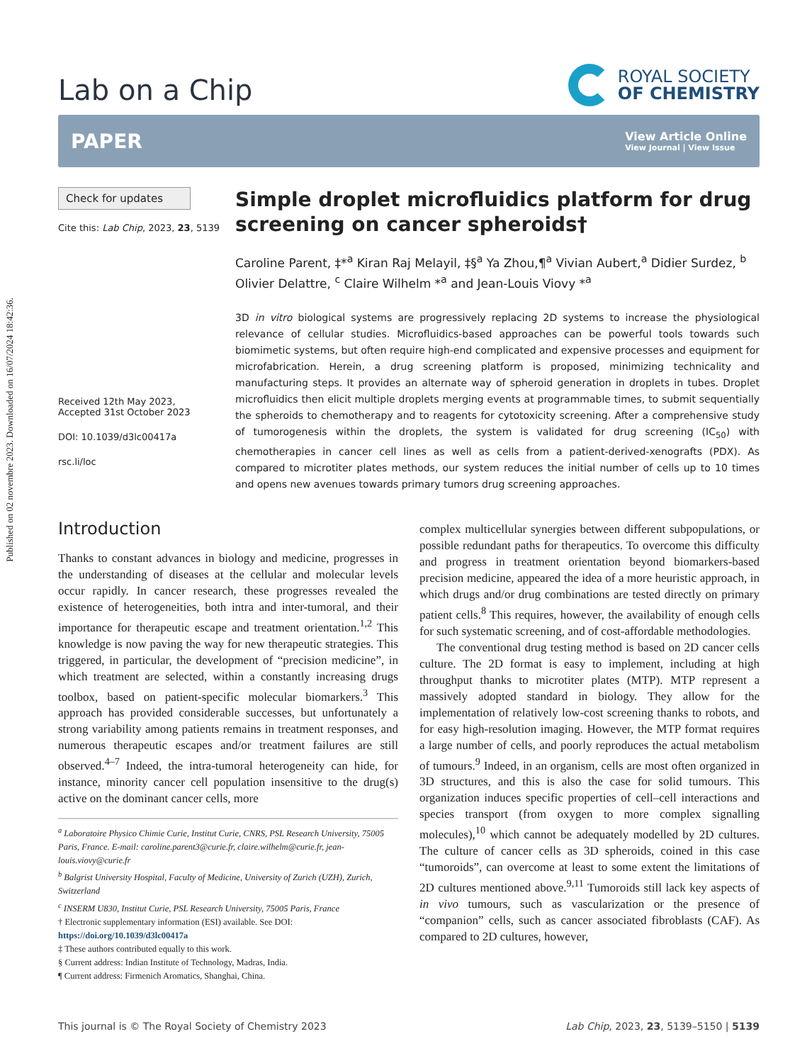Published on 02 novembre 2023. Downloaded on 16/07/2024 18:42:36.
Lab on a Chip
ROYAL SOCIETY
OF CHEMISTRY
PAPER
View Article Online
View Journal | View Issue
Check for updates
Cite this: Lab Chip, 2023, 23, 5139
Received 12th May 2023,
Accepted 31st October 2023
DOI: 10.1039/d3lc00417a
rsc.li/loc
Simple droplet microfluidics platform for drug screening on cancer spheroids†
Caroline Parent, ‡*<sup>a</sup> Kiran Raj Melayil, ‡§<sup>a</sup> Ya Zhou,¶<sup>a</sup> Vivian Aubert,<sup>a</sup> Didier Surdez, <sup>b</sup> Olivier Delattre, <sup>c</sup> Claire Wilhelm *<sup>a</sup> and Jean-Louis Viovy *<sup>a</sup>
3D in vitro biological systems are progressively replacing 2D systems to increase the physiological relevance of cellular studies. Microfluidics-based approaches can be powerful tools towards such biomimetic systems, but often require high-end complicated and expensive processes and equipment for microfabrication. Herein, a drug screening platform is proposed, minimizing technicality and manufacturing steps. It provides an alternate way of spheroid generation in droplets in tubes. Droplet microfluidics then elicit multiple droplets merging events at programmable times, to submit sequentially the spheroids to chemotherapy and to reagents for cytotoxicity screening. After a comprehensive study of tumorogenesis within the droplets, the system is validated for drug screening (IC<sub>50</sub>) with chemotherapies in cancer cell lines as well as cells from a patient-derived-xenografts (PDX). As compared to microtiter plates methods, our system reduces the initial number of cells up to 10 times and opens new avenues towards primary tumors drug screening approaches.
Introduction
Thanks to constant advances in biology and medicine, progresses in the understanding of diseases at the cellular and molecular levels occur rapidly. In cancer research, these progresses revealed the existence of heterogeneities, both intra and inter-tumoral, and their importance for therapeutic escape and treatment orientation.<sup>1,2</sup> This knowledge is now paving the way for new therapeutic strategies. This triggered, in particular, the development of “precision medicine”, in which treatment are selected, within a constantly increasing drugs toolbox, based on patient-specific molecular biomarkers.<sup>3</sup> This approach has provided considerable successes, but unfortunately a strong variability among patients remains in treatment responses, and numerous therapeutic escapes and/or treatment failures are still observed.<sup>4–7</sup> Indeed, the intra-tumoral heterogeneity can hide, for instance, minority cancer cell population insensitive to the drug(s) active on the dominant cancer cells, more
<sup>a</sup> Laboratoire Physico Chimie Curie, Institut Curie, CNRS, PSL Research University, 75005 Paris, France. E-mail: caroline.parent3@curie.fr, claire.wilhelm@curie.fr, jean-louis.viovy@curie.fr
<sup>b</sup> Balgrist University Hospital, Faculty of Medicine, University of Zurich (UZH), Zurich, Switzerland
<sup>c</sup> INSERM U830, Institut Curie, PSL Research University, 75005 Paris, France
† Electronic supplementary information (ESI) available. See DOI: https://doi.org/10.1039/d3lc00417a
‡ These authors contributed equally to this work.
§ Current address: Indian Institute of Technology, Madras, India.
¶ Current address: Firmenich Aromatics, Shanghai, China.
complex multicellular synergies between different subpopulations, or possible redundant paths for therapeutics. To overcome this difficulty and progress in treatment orientation beyond biomarkers-based precision medicine, appeared the idea of a more heuristic approach, in which drugs and/or drug combinations are tested directly on primary patient cells.<sup>8</sup> This requires, however, the availability of enough cells for such systematic screening, and of cost-affordable methodologies.
The conventional drug testing method is based on 2D cancer cells culture. The 2D format is easy to implement, including at high throughput thanks to microtiter plates (MTP). MTP represent a massively adopted standard in biology. They allow for the implementation of relatively low-cost screening thanks to robots, and for easy high-resolution imaging. However, the MTP format requires a large number of cells, and poorly reproduces the actual metabolism of tumours.<sup>9</sup> Indeed, in an organism, cells are most often organized in 3D structures, and this is also the case for solid tumours. This organization induces specific properties of cell–cell interactions and species transport (from oxygen to more complex signalling molecules),<sup>10</sup> which cannot be adequately modelled by 2D cultures. The culture of cancer cells as 3D spheroids, coined in this case “tumoroids”, can overcome at least to some extent the limitations of 2D cultures mentioned above.<sup>9,11</sup> Tumoroids still lack key aspects of in vivo tumours, such as vascularization or the presence of “companion” cells, such as cancer associated fibroblasts (CAF). As compared to 2D cultures, however,
This journal is © The Royal Society of Chemistry 2023 Lab Chip, 2023, 23, 5139–5150 | 5139